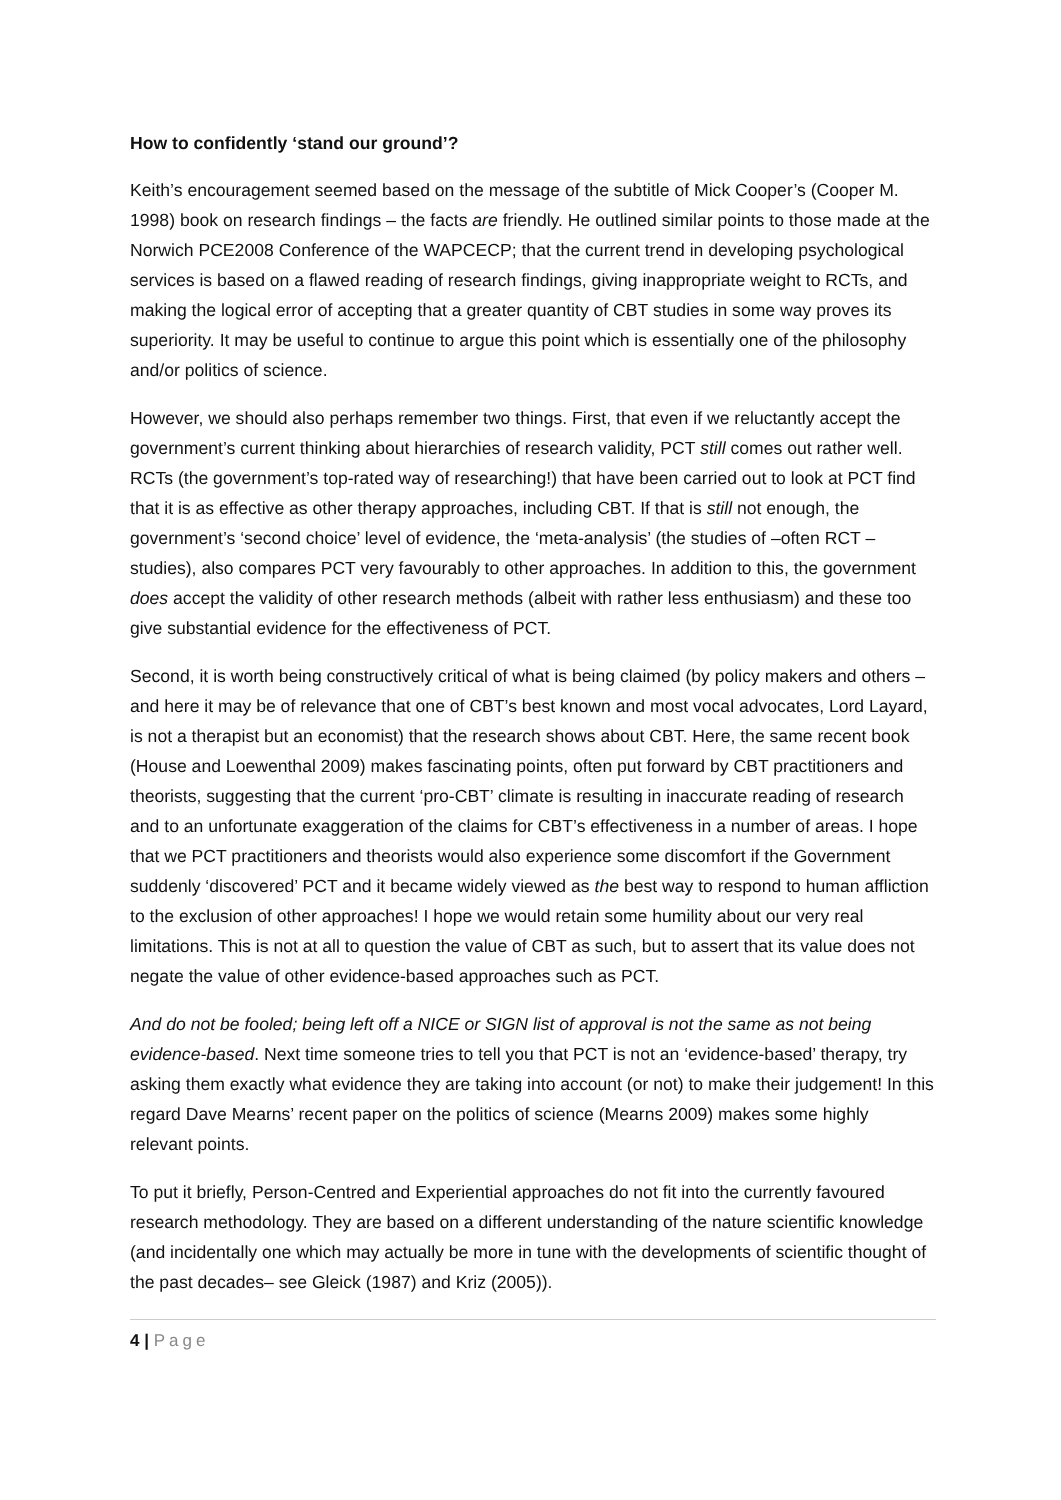How to confidently ‘stand our ground’?
Keith’s encouragement seemed based on the message of the subtitle of Mick Cooper’s (Cooper M. 1998) book on research findings – the facts are friendly. He outlined similar points to those made at the Norwich PCE2008 Conference of the WAPCECP; that the current trend in developing psychological services is based on a flawed reading of research findings, giving inappropriate weight to RCTs, and making the logical error of accepting that a greater quantity of CBT studies in some way proves its superiority. It may be useful to continue to argue this point which is essentially one of the philosophy and/or politics of science.
However, we should also perhaps remember two things. First, that even if we reluctantly accept the government’s current thinking about hierarchies of research validity, PCT still comes out rather well. RCTs (the government’s top-rated way of researching!) that have been carried out to look at PCT find that it is as effective as other therapy approaches, including CBT. If that is still not enough, the government’s ‘second choice’ level of evidence, the ‘meta-analysis’ (the studies of –often RCT – studies), also compares PCT very favourably to other approaches. In addition to this, the government does accept the validity of other research methods (albeit with rather less enthusiasm) and these too give substantial evidence for the effectiveness of PCT.
Second, it is worth being constructively critical of what is being claimed (by policy makers and others – and here it may be of relevance that one of CBT’s best known and most vocal advocates, Lord Layard, is not a therapist but an economist) that the research shows about CBT. Here, the same recent book (House and Loewenthal 2009) makes fascinating points, often put forward by CBT practitioners and theorists, suggesting that the current ‘pro-CBT’ climate is resulting in inaccurate reading of research and to an unfortunate exaggeration of the claims for CBT’s effectiveness in a number of areas. I hope that we PCT practitioners and theorists would also experience some discomfort if the Government suddenly ‘discovered’ PCT and it became widely viewed as the best way to respond to human affliction to the exclusion of other approaches! I hope we would retain some humility about our very real limitations. This is not at all to question the value of CBT as such, but to assert that its value does not negate the value of other evidence-based approaches such as PCT.
And do not be fooled; being left off a NICE or SIGN list of approval is not the same as not being evidence-based. Next time someone tries to tell you that PCT is not an ‘evidence-based’ therapy, try asking them exactly what evidence they are taking into account (or not) to make their judgement! In this regard Dave Mearns’ recent paper on the politics of science (Mearns 2009) makes some highly relevant points.
To put it briefly, Person-Centred and Experiential approaches do not fit into the currently favoured research methodology. They are based on a different understanding of the nature scientific knowledge (and incidentally one which may actually be more in tune with the developments of scientific thought of the past decades– see Gleick (1987) and Kriz (2005)).
4 | Page